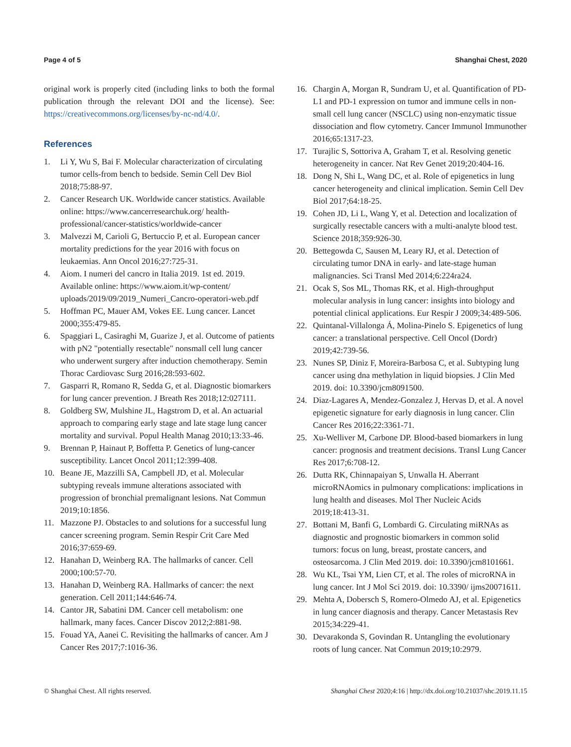Page 4 of 5 Shanghai Chest, 2020
original work is properly cited (including links to both the formal publication through the relevant DOI and the license). See: https://creativecommons.org/licenses/by-nc-nd/4.0/.
References
1. Li Y, Wu S, Bai F. Molecular characterization of circulating tumor cells-from bench to bedside. Semin Cell Dev Biol 2018;75:88-97.
2. Cancer Research UK. Worldwide cancer statistics. Available online: https://www.cancerresearchuk.org/ health-professional/cancer-statistics/worldwide-cancer
3. Malvezzi M, Carioli G, Bertuccio P, et al. European cancer mortality predictions for the year 2016 with focus on leukaemias. Ann Oncol 2016;27:725-31.
4. Aiom. I numeri del cancro in Italia 2019. 1st ed. 2019. Available online: https://www.aiom.it/wp-content/ uploads/2019/09/2019_Numeri_Cancro-operatori-web.pdf
5. Hoffman PC, Mauer AM, Vokes EE. Lung cancer. Lancet 2000;355:479-85.
6. Spaggiari L, Casiraghi M, Guarize J, et al. Outcome of patients with pN2 "potentially resectable" nonsmall cell lung cancer who underwent surgery after induction chemotherapy. Semin Thorac Cardiovasc Surg 2016;28:593-602.
7. Gasparri R, Romano R, Sedda G, et al. Diagnostic biomarkers for lung cancer prevention. J Breath Res 2018;12:027111.
8. Goldberg SW, Mulshine JL, Hagstrom D, et al. An actuarial approach to comparing early stage and late stage lung cancer mortality and survival. Popul Health Manag 2010;13:33-46.
9. Brennan P, Hainaut P, Boffetta P. Genetics of lung-cancer susceptibility. Lancet Oncol 2011;12:399-408.
10. Beane JE, Mazzilli SA, Campbell JD, et al. Molecular subtyping reveals immune alterations associated with progression of bronchial premalignant lesions. Nat Commun 2019;10:1856.
11. Mazzone PJ. Obstacles to and solutions for a successful lung cancer screening program. Semin Respir Crit Care Med 2016;37:659-69.
12. Hanahan D, Weinberg RA. The hallmarks of cancer. Cell 2000;100:57-70.
13. Hanahan D, Weinberg RA. Hallmarks of cancer: the next generation. Cell 2011;144:646-74.
14. Cantor JR, Sabatini DM. Cancer cell metabolism: one hallmark, many faces. Cancer Discov 2012;2:881-98.
15. Fouad YA, Aanei C. Revisiting the hallmarks of cancer. Am J Cancer Res 2017;7:1016-36.
16. Chargin A, Morgan R, Sundram U, et al. Quantification of PD-L1 and PD-1 expression on tumor and immune cells in non-small cell lung cancer (NSCLC) using non-enzymatic tissue dissociation and flow cytometry. Cancer Immunol Immunother 2016;65:1317-23.
17. Turajlic S, Sottoriva A, Graham T, et al. Resolving genetic heterogeneity in cancer. Nat Rev Genet 2019;20:404-16.
18. Dong N, Shi L, Wang DC, et al. Role of epigenetics in lung cancer heterogeneity and clinical implication. Semin Cell Dev Biol 2017;64:18-25.
19. Cohen JD, Li L, Wang Y, et al. Detection and localization of surgically resectable cancers with a multi-analyte blood test. Science 2018;359:926-30.
20. Bettegowda C, Sausen M, Leary RJ, et al. Detection of circulating tumor DNA in early- and late-stage human malignancies. Sci Transl Med 2014;6:224ra24.
21. Ocak S, Sos ML, Thomas RK, et al. High-throughput molecular analysis in lung cancer: insights into biology and potential clinical applications. Eur Respir J 2009;34:489-506.
22. Quintanal-Villalonga Á, Molina-Pinelo S. Epigenetics of lung cancer: a translational perspective. Cell Oncol (Dordr) 2019;42:739-56.
23. Nunes SP, Diniz F, Moreira-Barbosa C, et al. Subtyping lung cancer using dna methylation in liquid biopsies. J Clin Med 2019. doi: 10.3390/jcm8091500.
24. Diaz-Lagares A, Mendez-Gonzalez J, Hervas D, et al. A novel epigenetic signature for early diagnosis in lung cancer. Clin Cancer Res 2016;22:3361-71.
25. Xu-Welliver M, Carbone DP. Blood-based biomarkers in lung cancer: prognosis and treatment decisions. Transl Lung Cancer Res 2017;6:708-12.
26. Dutta RK, Chinnapaiyan S, Unwalla H. Aberrant microRNAomics in pulmonary complications: implications in lung health and diseases. Mol Ther Nucleic Acids 2019;18:413-31.
27. Bottani M, Banfi G, Lombardi G. Circulating miRNAs as diagnostic and prognostic biomarkers in common solid tumors: focus on lung, breast, prostate cancers, and osteosarcoma. J Clin Med 2019. doi: 10.3390/jcm8101661.
28. Wu KL, Tsai YM, Lien CT, et al. The roles of microRNA in lung cancer. Int J Mol Sci 2019. doi: 10.3390/ ijms20071611.
29. Mehta A, Dobersch S, Romero-Olmedo AJ, et al. Epigenetics in lung cancer diagnosis and therapy. Cancer Metastasis Rev 2015;34:229-41.
30. Devarakonda S, Govindan R. Untangling the evolutionary roots of lung cancer. Nat Commun 2019;10:2979.
© Shanghai Chest. All rights reserved. Shanghai Chest 2020;4:16 | http://dx.doi.org/10.21037/shc.2019.11.15